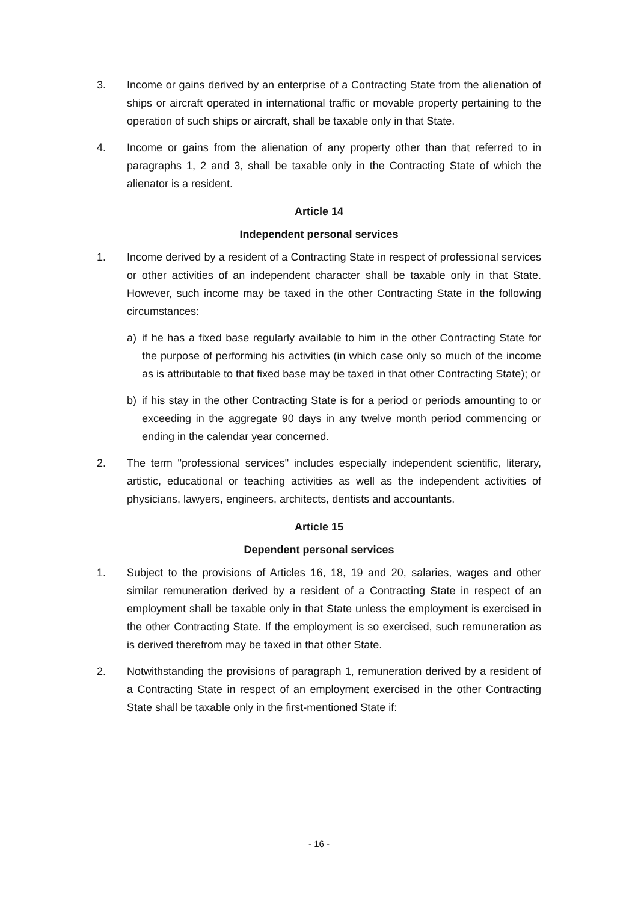3. Income or gains derived by an enterprise of a Contracting State from the alienation of ships or aircraft operated in international traffic or movable property pertaining to the operation of such ships or aircraft, shall be taxable only in that State.
4. Income or gains from the alienation of any property other than that referred to in paragraphs 1, 2 and 3, shall be taxable only in the Contracting State of which the alienator is a resident.
Article 14
Independent personal services
1. Income derived by a resident of a Contracting State in respect of professional services or other activities of an independent character shall be taxable only in that State. However, such income may be taxed in the other Contracting State in the following circumstances:
a) if he has a fixed base regularly available to him in the other Contracting State for the purpose of performing his activities (in which case only so much of the income as is attributable to that fixed base may be taxed in that other Contracting State); or
b) if his stay in the other Contracting State is for a period or periods amounting to or exceeding in the aggregate 90 days in any twelve month period commencing or ending in the calendar year concerned.
2. The term "professional services" includes especially independent scientific, literary, artistic, educational or teaching activities as well as the independent activities of physicians, lawyers, engineers, architects, dentists and accountants.
Article 15
Dependent personal services
1. Subject to the provisions of Articles 16, 18, 19 and 20, salaries, wages and other similar remuneration derived by a resident of a Contracting State in respect of an employment shall be taxable only in that State unless the employment is exercised in the other Contracting State. If the employment is so exercised, such remuneration as is derived therefrom may be taxed in that other State.
2. Notwithstanding the provisions of paragraph 1, remuneration derived by a resident of a Contracting State in respect of an employment exercised in the other Contracting State shall be taxable only in the first-mentioned State if:
- 16 -